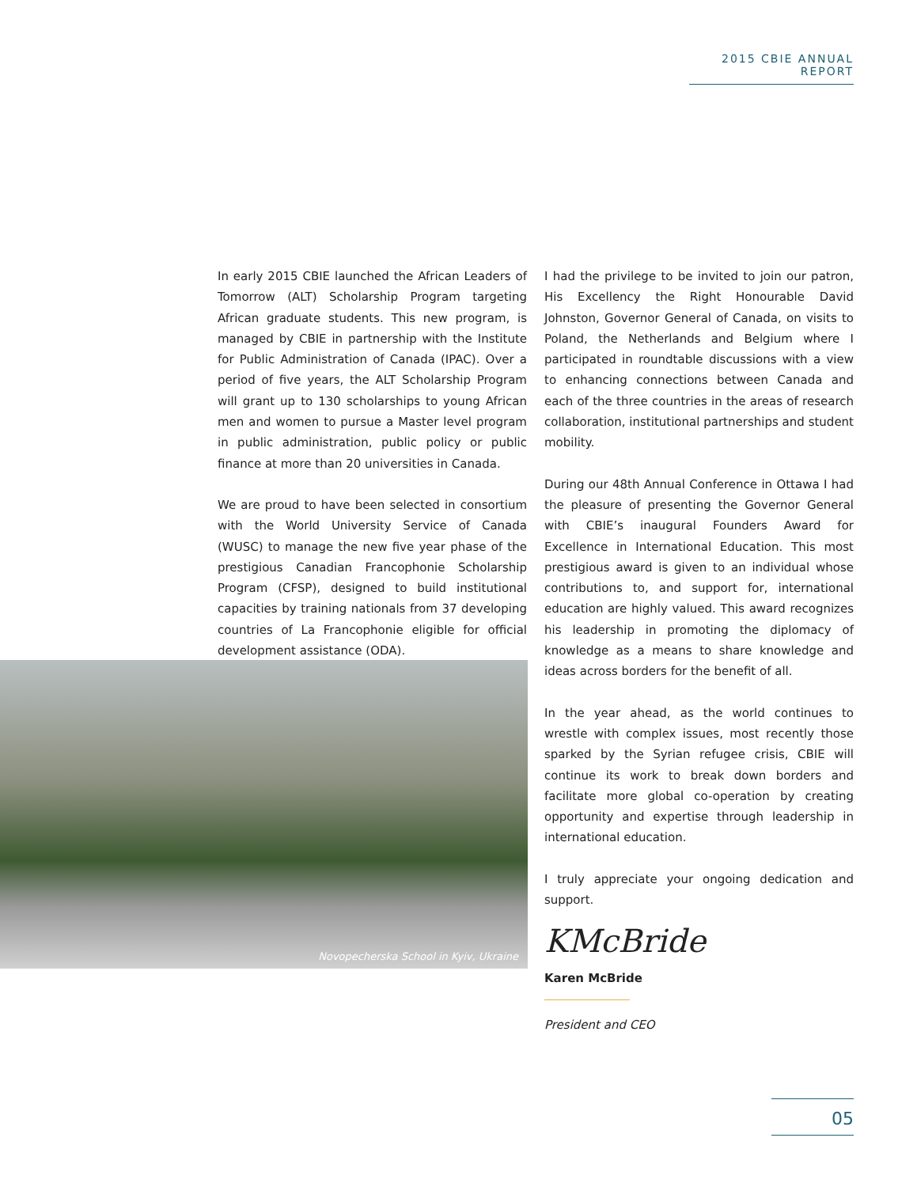2015 CBIE ANNUAL REPORT
In early 2015 CBIE launched the African Leaders of Tomorrow (ALT) Scholarship Program targeting African graduate students. This new program, is managed by CBIE in partnership with the Institute for Public Administration of Canada (IPAC). Over a period of five years, the ALT Scholarship Program will grant up to 130 scholarships to young African men and women to pursue a Master level program in public administration, public policy or public finance at more than 20 universities in Canada.
We are proud to have been selected in consortium with the World University Service of Canada (WUSC) to manage the new five year phase of the prestigious Canadian Francophonie Scholarship Program (CFSP), designed to build institutional capacities by training nationals from 37 developing countries of La Francophonie eligible for official development assistance (ODA).
I had the privilege to be invited to join our patron, His Excellency the Right Honourable David Johnston, Governor General of Canada, on visits to Poland, the Netherlands and Belgium where I participated in roundtable discussions with a view to enhancing connections between Canada and each of the three countries in the areas of research collaboration, institutional partnerships and student mobility.
During our 48th Annual Conference in Ottawa I had the pleasure of presenting the Governor General with CBIE’s inaugural Founders Award for Excellence in International Education. This most prestigious award is given to an individual whose contributions to, and support for, international education are highly valued. This award recognizes his leadership in promoting the diplomacy of knowledge as a means to share knowledge and ideas across borders for the benefit of all.
In the year ahead, as the world continues to wrestle with complex issues, most recently those sparked by the Syrian refugee crisis, CBIE will continue its work to break down borders and facilitate more global co-operation by creating opportunity and expertise through leadership in international education.
I truly appreciate your ongoing dedication and support.
KMcBride
Karen McBride
President and CEO
Novopecherska School in Kyiv, Ukraine
05